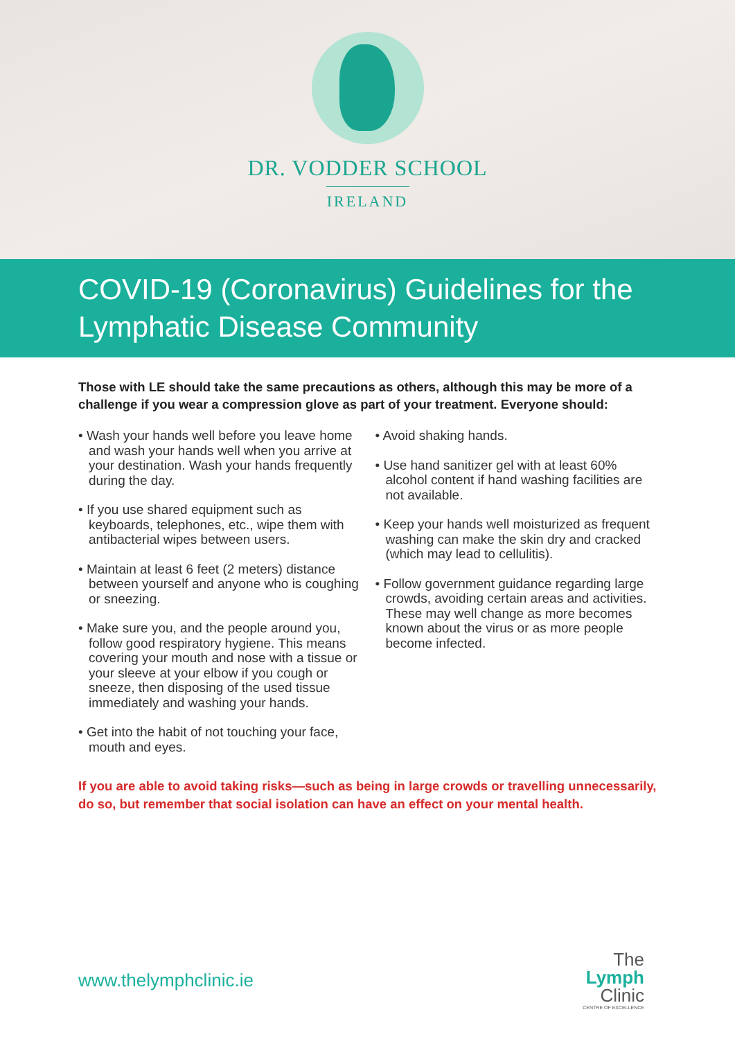DR. VODDER SCHOOL
IRELAND
COVID-19 (Coronavirus) Guidelines for the Lymphatic Disease Community
Those with LE should take the same precautions as others, although this may be more of a challenge if you wear a compression glove as part of your treatment. Everyone should:
• Wash your hands well before you leave home and wash your hands well when you arrive at
your destination. Wash your hands frequently during the day.
• If you use shared equipment such as keyboards, telephones, etc., wipe them with antibacterial wipes between users.
• Maintain at least 6 feet (2 meters) distance between yourself and anyone who is coughing
or sneezing.
• Make sure you, and the people around you, follow good respiratory hygiene. This means covering your mouth and nose with a tissue or your sleeve at your elbow if you cough or sneeze, then disposing of the used tissue immediately and washing your hands.
• Get into the habit of not touching your face, mouth and eyes.
• Avoid shaking hands.
• Use hand sanitizer gel with at least 60% alcohol content if hand washing facilities are not available.
• Keep your hands well moisturized as frequent washing can make the skin dry and cracked (which may lead to cellulitis).
• Follow government guidance regarding large crowds, avoiding certain areas and activities. These may well change as more becomes known about the virus or as more people become infected.
If you are able to avoid taking risks—such as being in large crowds or travelling unnecessarily, do so, but remember that social isolation can have an effect on your mental health.
www.thelymphclinic.ie
The
Lymph
Clinic
CENTRE OF EXCELLENCE